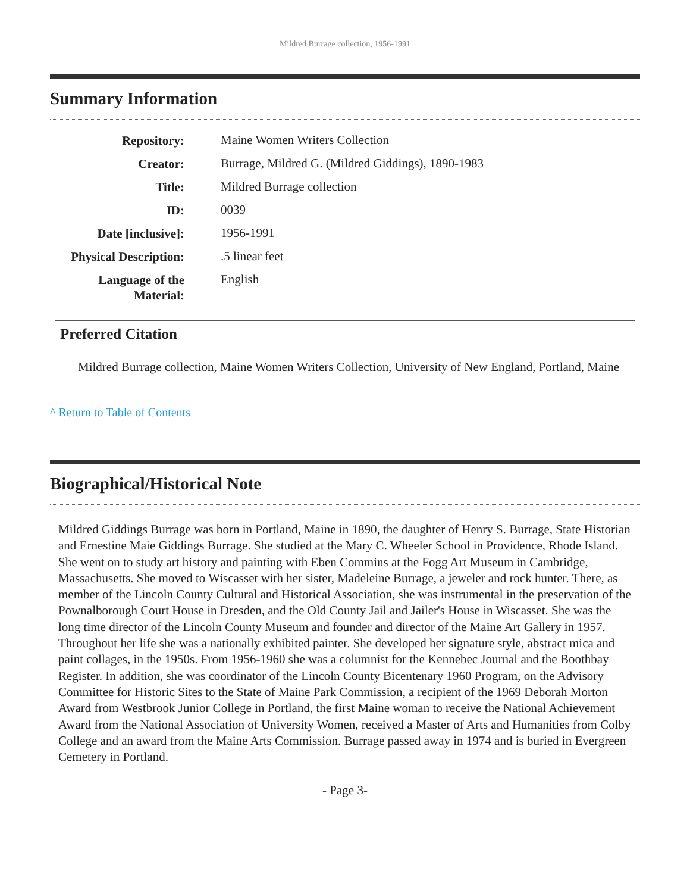Mildred Burrage collection, 1956-1991
Summary Information
| Repository: | Maine Women Writers Collection |
| Creator: | Burrage, Mildred G. (Mildred Giddings), 1890-1983 |
| Title: | Mildred Burrage collection |
| ID: | 0039 |
| Date [inclusive]: | 1956-1991 |
| Physical Description: | .5 linear feet |
| Language of the Material: | English |
Preferred Citation
Mildred Burrage collection, Maine Women Writers Collection, University of New England, Portland, Maine
^ Return to Table of Contents
Biographical/Historical Note
Mildred Giddings Burrage was born in Portland, Maine in 1890, the daughter of Henry S. Burrage, State Historian and Ernestine Maie Giddings Burrage. She studied at the Mary C. Wheeler School in Providence, Rhode Island. She went on to study art history and painting with Eben Commins at the Fogg Art Museum in Cambridge, Massachusetts. She moved to Wiscasset with her sister, Madeleine Burrage, a jeweler and rock hunter. There, as member of the Lincoln County Cultural and Historical Association, she was instrumental in the preservation of the Pownalborough Court House in Dresden, and the Old County Jail and Jailer's House in Wiscasset. She was the long time director of the Lincoln County Museum and founder and director of the Maine Art Gallery in 1957. Throughout her life she was a nationally exhibited painter. She developed her signature style, abstract mica and paint collages, in the 1950s. From 1956-1960 she was a columnist for the Kennebec Journal and the Boothbay Register. In addition, she was coordinator of the Lincoln County Bicentenary 1960 Program, on the Advisory Committee for Historic Sites to the State of Maine Park Commission, a recipient of the 1969 Deborah Morton Award from Westbrook Junior College in Portland, the first Maine woman to receive the National Achievement Award from the National Association of University Women, received a Master of Arts and Humanities from Colby College and an award from the Maine Arts Commission. Burrage passed away in 1974 and is buried in Evergreen Cemetery in Portland.
- Page 3-